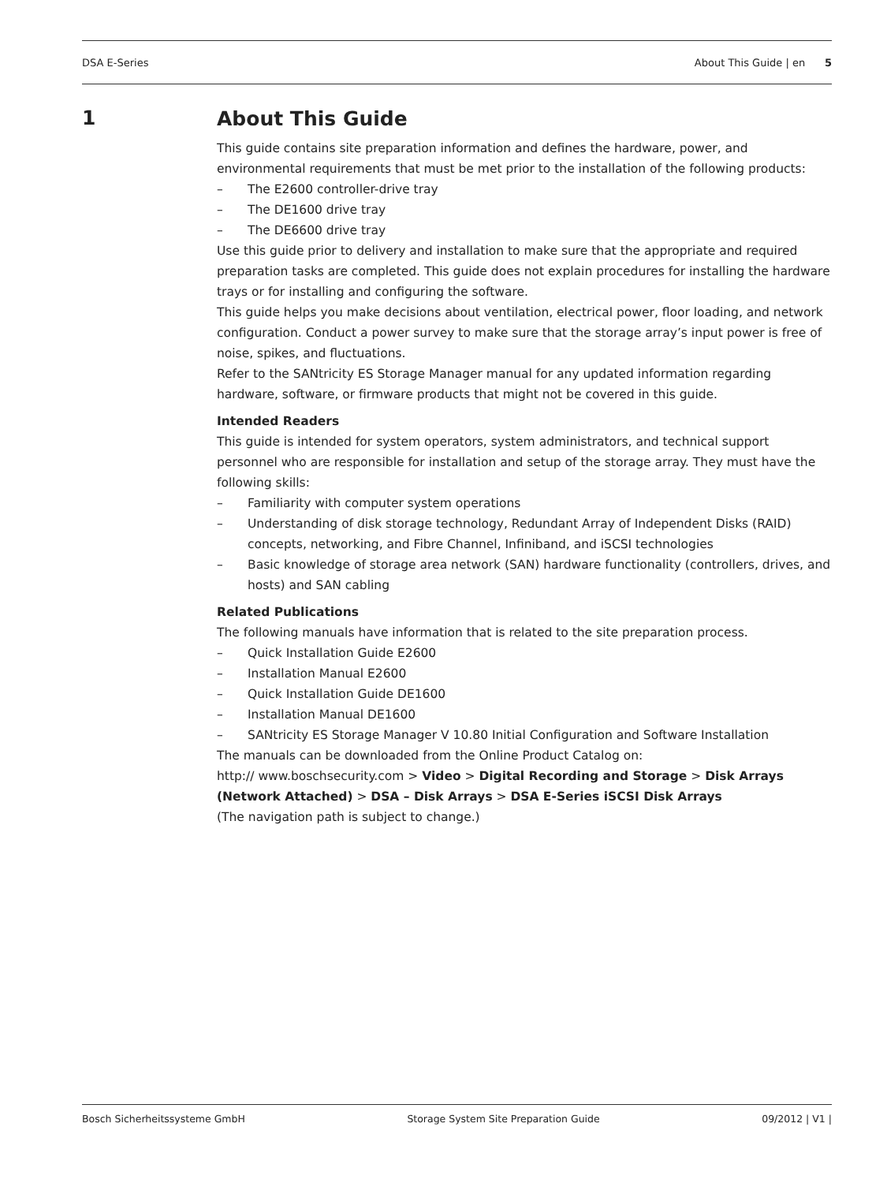DSA E-Series About This Guide | en 5
1
About This Guide
This guide contains site preparation information and defines the hardware, power, and environmental requirements that must be met prior to the installation of the following products:
– The E2600 controller-drive tray
– The DE1600 drive tray
– The DE6600 drive tray
Use this guide prior to delivery and installation to make sure that the appropriate and required preparation tasks are completed. This guide does not explain procedures for installing the hardware trays or for installing and configuring the software.
This guide helps you make decisions about ventilation, electrical power, floor loading, and network configuration. Conduct a power survey to make sure that the storage array’s input power is free of noise, spikes, and fluctuations.
Refer to the SANtricity ES Storage Manager manual for any updated information regarding hardware, software, or firmware products that might not be covered in this guide.
Intended Readers
This guide is intended for system operators, system administrators, and technical support personnel who are responsible for installation and setup of the storage array. They must have the following skills:
– Familiarity with computer system operations
– Understanding of disk storage technology, Redundant Array of Independent Disks (RAID) concepts, networking, and Fibre Channel, Infiniband, and iSCSI technologies
– Basic knowledge of storage area network (SAN) hardware functionality (controllers, drives, and hosts) and SAN cabling
Related Publications
The following manuals have information that is related to the site preparation process.
– Quick Installation Guide E2600
– Installation Manual E2600
– Quick Installation Guide DE1600
– Installation Manual DE1600
– SANtricity ES Storage Manager V 10.80 Initial Configuration and Software Installation
The manuals can be downloaded from the Online Product Catalog on:
http:// www.boschsecurity.com > Video > Digital Recording and Storage > Disk Arrays (Network Attached) > DSA – Disk Arrays > DSA E-Series iSCSI Disk Arrays
(The navigation path is subject to change.)
Bosch Sicherheitssysteme GmbH Storage System Site Preparation Guide 09/2012 | V1 |